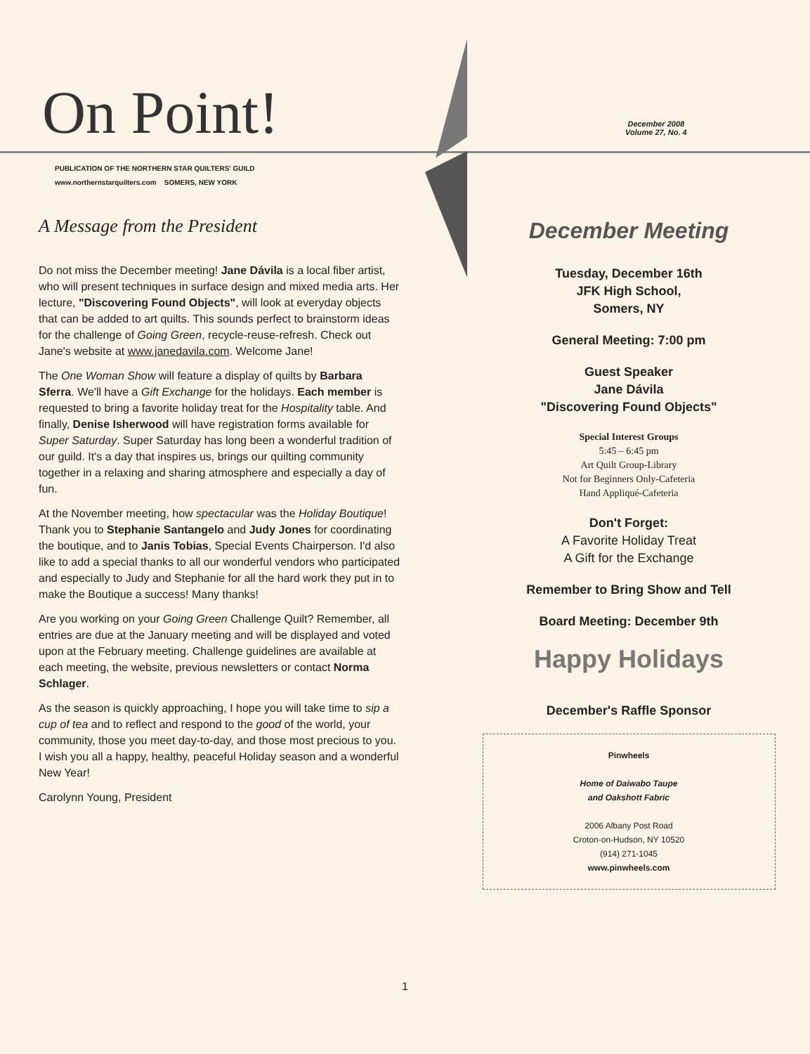On Point!
December 2008
Volume 27, No. 4
PUBLICATION OF THE NORTHERN STAR QUILTERS' GUILD
www.northernstarquilters.com SOMERS, NEW YORK
A Message from the President
Do not miss the December meeting! Jane Dávila is a local fiber artist, who will present techniques in surface design and mixed media arts. Her lecture, "Discovering Found Objects", will look at everyday objects that can be added to art quilts. This sounds perfect to brainstorm ideas for the challenge of Going Green, recycle-reuse-refresh. Check out Jane's website at www.janedavila.com. Welcome Jane!
The One Woman Show will feature a display of quilts by Barbara Sferra. We'll have a Gift Exchange for the holidays. Each member is requested to bring a favorite holiday treat for the Hospitality table. And finally, Denise Isherwood will have registration forms available for Super Saturday. Super Saturday has long been a wonderful tradition of our guild. It's a day that inspires us, brings our quilting community together in a relaxing and sharing atmosphere and especially a day of fun.
At the November meeting, how spectacular was the Holiday Boutique! Thank you to Stephanie Santangelo and Judy Jones for coordinating the boutique, and to Janis Tobias, Special Events Chairperson. I'd also like to add a special thanks to all our wonderful vendors who participated and especially to Judy and Stephanie for all the hard work they put in to make the Boutique a success! Many thanks!
Are you working on your Going Green Challenge Quilt? Remember, all entries are due at the January meeting and will be displayed and voted upon at the February meeting. Challenge guidelines are available at each meeting, the website, previous newsletters or contact Norma Schlager.
As the season is quickly approaching, I hope you will take time to sip a cup of tea and to reflect and respond to the good of the world, your community, those you meet day-to-day, and those most precious to you. I wish you all a happy, healthy, peaceful Holiday season and a wonderful New Year!
Carolynn Young, President
December Meeting
Tuesday, December 16th
JFK High School,
Somers, NY
General Meeting: 7:00 pm
Guest Speaker
Jane Dávila
"Discovering Found Objects"
Special Interest Groups
5:45 – 6:45 pm
Art Quilt Group-Library
Not for Beginners Only-Cafeteria
Hand Appliqué-Cafeteria
Don't Forget:
A Favorite Holiday Treat
A Gift for the Exchange
Remember to Bring Show and Tell
Board Meeting: December 9th
Happy Holidays
December's Raffle Sponsor
Pinwheels
Home of Daiwabo Taupe
and Oakshott Fabric
2006 Albany Post Road
Croton-on-Hudson, NY 10520
(914) 271-1045
www.pinwheels.com
1